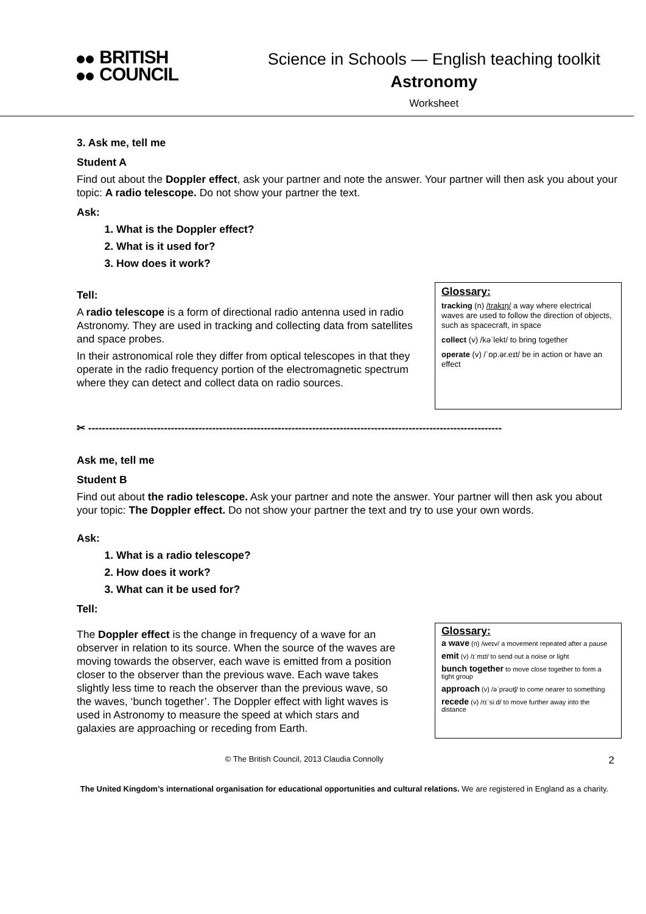BRITISH
COUNCIL
Science in Schools — English teaching toolkit
Astronomy
Worksheet
3. Ask me, tell me
Student A
Find out about the Doppler effect, ask your partner and note the answer. Your partner will then ask you about your topic: A radio telescope. Do not show your partner the text.
Ask:
1. What is the Doppler effect?
2. What is it used for?
3. How does it work?
Tell:
A radio telescope is a form of directional radio antenna used in radio Astronomy. They are used in tracking and collecting data from satellites and space probes.
In their astronomical role they differ from optical telescopes in that they operate in the radio frequency portion of the electromagnetic spectrum where they can detect and collect data on radio sources.
Glossary:
tracking (n) /trakɪŋ/ a way where electrical waves are used to follow the direction of objects, such as spacecraft, in space
collect (v) /kəˈlekt/ to bring together
operate (v) /ˈɒp.ər.eɪt/ be in action or have an effect
✂ ------------------------------------------------------------------------------------------------------------------------
Ask me, tell me
Student B
Find out about the radio telescope. Ask your partner and note the answer. Your partner will then ask you about your topic: The Doppler effect. Do not show your partner the text and try to use your own words.
Ask:
1. What is a radio telescope?
2. How does it work?
3. What can it be used for?
Tell:
The Doppler effect is the change in frequency of a wave for an observer in relation to its source. When the source of the waves are moving towards the observer, each wave is emitted from a position closer to the observer than the previous wave. Each wave takes slightly less time to reach the observer than the previous wave, so the waves, ‘bunch together’. The Doppler effect with light waves is used in Astronomy to measure the speed at which stars and galaxies are approaching or receding from Earth.
Glossary:
a wave (n) /weɪv/ a movement repeated after a pause
emit (v) /ɪˈmɪt/ to send out a noise or light
bunch together to move close together to form a tight group
approach (v) /əˈprəʊtʃ/ to come nearer to something
recede (v) /rɪˈsiːd/ to move further away into the distance
© The British Council, 2013 Claudia Connolly 2
The United Kingdom’s international organisation for educational opportunities and cultural relations. We are registered in England as a charity.